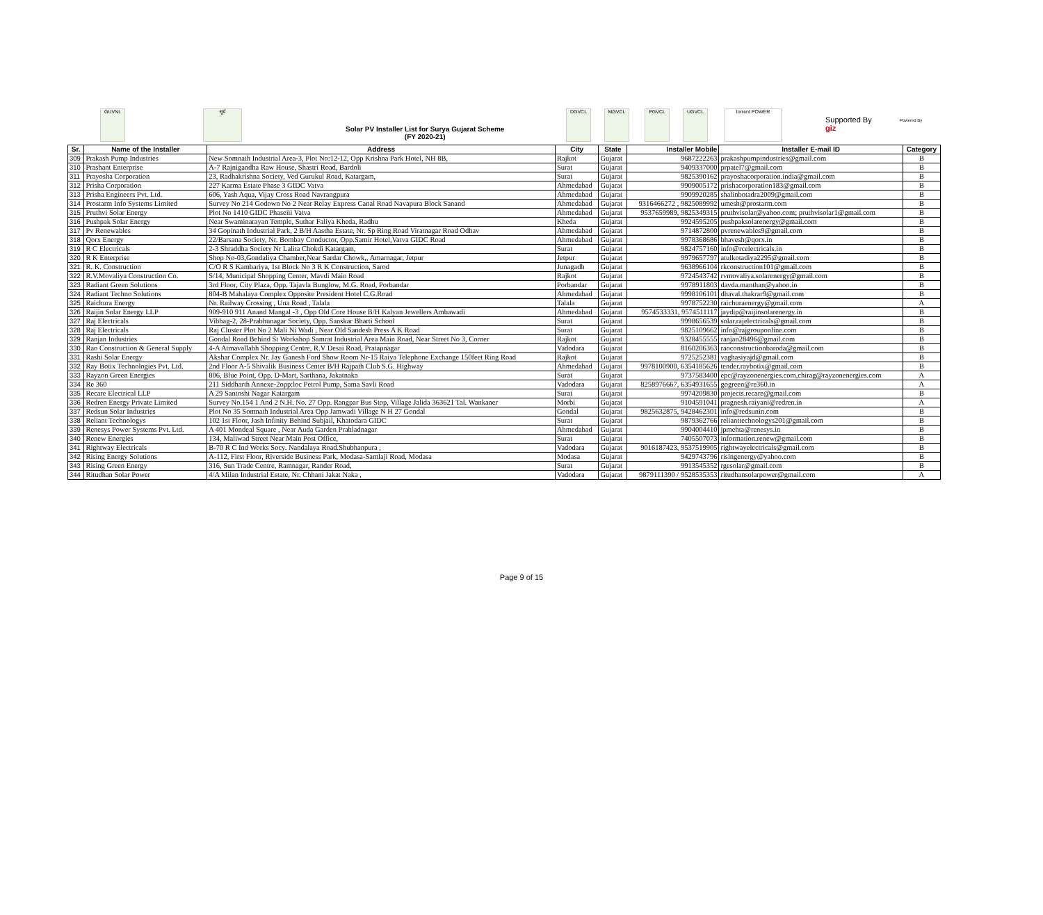GUVNL सूर्य
Solar PV Installer List for Surya Gujarat Scheme
(FY 2020-21)
DGVCL MGVCL PGVCL UGVCL torrent POWER
Supported By
giz
Powered By
| Sr. | Name of the Installer | Address | City | State | Installer Mobile | Installer E-mail ID | Category |
| --- | --- | --- | --- | --- | --- | --- | --- |
| 309 | Prakash Pump Industries | New Somnath Industrial Area-3, Plot No:12-12, Opp Krishna Park Hotel, NH 8B, | Rajkot | Gujarat | 9687222263 | prakashpumpindustries@gmail.com | B |
| 310 | Prashant Enterprise | A-7 Rajnigandha Raw House, Shastri Road, Bardoli | Surat | Gujarat | 9409337000 | prpatel7@gmail.com | B |
| 311 | Prayosha Corporation | 23, Radhakrishna Society, Ved Gurukul Road, Katargam, | Surat | Gujarat | 9825390162 | prayoshacorporation.india@gmail.com | B |
| 312 | Prisha Corporation | 227 Karma Estate Phase 3 GIDC Vatva | Ahmedabad | Gujarat | 9909005172 | prishacorporation183@gmail.com | B |
| 313 | Prisha Engineers Pvt. Ltd. | 606, Yash Aqua, Vijay Cross Road Navrangpura | Ahmedabad | Gujarat | 9909920285 | shalinbotadra2009@gmail.com | B |
| 314 | Prostarm Info Systems Limited | Survey No 214 Godown No 2 Near Relay Express Canal Road Navapura Block Sanand | Ahmedabad | Gujarat | 9316466272 , 9825089992 | umesh@prostarm.com | B |
| 315 | Pruthvi Solar Energy | Plot No 1410 GIDC Phaseiii Vatva | Ahmedabad | Gujarat | 9537659989, 9825349315 | pruthvisolar@yahoo.com; pruthvisolar1@gmail.com | B |
| 316 | Pushpak Solar Energy | Near Swaminarayan Temple, Suthar Faliya Kheda, Radhu | Kheda | Gujarat | 9924595205 | pushpaksolarenergy@gmail.com | B |
| 317 | Pv Renewables | 34 Gopinath Industrial Park, 2 B/H Aastha Estate, Nr. Sp Ring Road Viratnagar Road Odhav | Ahmedabad | Gujarat | 9714872800 | pvrenewables9@gmail.com | B |
| 318 | Qorx Energy | 22/Barsana Society, Nr. Bombay Conductor, Opp.Samir Hotel,Vatva GIDC Road | Ahmedabad | Gujarat | 9978368686 | bhavesh@qorx.in | B |
| 319 | R C Electricals | 2-3 Shraddha Society Nr Lalita Chokdi Katargam, | Surat | Gujarat | 9824757160 | info@rcelectricals.in | B |
| 320 | R K Enterprise | Shop No-03,Gondaliya Chamber,Near Sardar Chowk,, Amarnagar, Jetpur | Jetpur | Gujarat | 9979657797 | atulkotadiya2295@gmail.com | B |
| 321 | R. K. Construction | C/O R S Kambariya, 1st Block No 3 R K Construction, Sarod | Junagadh | Gujarat | 9638966104 | rkconstruction101@gmail.com | B |
| 322 | R.V.Movaliya Construction Co. | S/14, Municipal Shopping Center, Mavdi Main Road | Rajkot | Gujarat | 9724543742 | rvmovaliya.solarenergy@gmail.com | B |
| 323 | Radiant Green Solutions | 3rd Floor, City Plaza, Opp. Tajavla Bunglow, M.G. Road, Porbandar | Porbandar | Gujarat | 9978911803 | davda.manthan@yahoo.in | B |
| 324 | Radiant Techno Solutions | 804-B Mahalaya Complex Opposite President Hotel C.G.Road | Ahmedabad | Gujarat | 9998106101 | dhaval.thakrar9@gmail.com | B |
| 325 | Raichura Energy | Nr. Railway Crossing , Una Road , Talala | Talala | Gujarat | 9978752230 | raichuraenergy@gmail.com | A |
| 326 | Raijin Solar Energy LLP | 909-910 911 Anand Mangal -3 , Opp Old Core House B/H Kalyan Jewellers Ambawadi | Ahmedabad | Gujarat | 9574533331, 9574511117 | jaydip@raijinsolarenergy.in | B |
| 327 | Raj Electricals | Vibhag-2, 28-Prabhunagar Society, Opp. Sanskar Bharti School | Surat | Gujarat | 9998656539 | solar.rajelectricals@gmail.com | B |
| 328 | Raj Electricals | Raj Cluster Plot No 2 Mali Ni Wadi , Near Old Sandesh Press A K Road | Surat | Gujarat | 9825109662 | info@rajgrouponline.com | B |
| 329 | Ranjan Industries | Gondal Road Behind St Workshop Samrat Industrial Area Main Road, Near Street No 3, Corner | Rajkot | Gujarat | 9328455555 | ranjan28496@gmail.com | B |
| 330 | Rao Construction & General Supply | 4-A Atmavallabh Shopping Centre, R.V Desai Road, Pratapnagar | Vadodara | Gujarat | 8160206363 | raoconstructionbaroda@gmail.com | B |
| 331 | Rashi Solar Energy | Akshar Complex Nr. Jay Ganesh Ford Show Room Nr-15 Raiya Telephone Exchange 150feet Ring Road | Rajkot | Gujarat | 9725252381 | vaghasiyajd@gmail.com | B |
| 332 | Ray Botix Technologies Pvt. Ltd. | 2nd Floor A-5 Shivalik Business Center B/H Rajpath Club S.G. Highway | Ahmedabad | Gujarat | 9978100900, 6354185626 | tender.raybotix@gmail.com | B |
| 333 | Rayzon Green Energies | 806, Blue Point, Opp. D-Mart, Sarthana, Jakatnaka | Surat | Gujarat | 9737583400 | epc@rayzonenergies.com,chirag@rayzonenergies.com | A |
| 334 | Re 360 | 211 Siddharth Annexe-2opp:loc Petrol Pump, Sama Savli Road | Vadodara | Gujarat | 8258976667, 6354931655 | gogreen@re360.in | A |
| 335 | Recare Electrical LLP | A 29 Santoshi Nagar Katargam | Surat | Gujarat | 9974209830 | projects.recare@gmail.com | B |
| 336 | Redren Energy Private Limited | Survey No.154 1 And 2 N.H. No. 27 Opp. Rangpar Bus Stop, Village Jalida 363621 Tal. Wankaner | Morbi | Gujarat | 9104591041 | pragnesh.raiyani@redren.in | A |
| 337 | Redsun Solar Industries | Plot No 35 Somnath Industrial Area Opp Jamwadi Village N H 27 Gondal | Gondal | Gujarat | 9825632875, 9428462301 | info@redsunin.com | B |
| 338 | Reliant Technologys | 102 1st Floor, Jash Infinity Behind Subjail, Khatodara GIDC | Surat | Gujarat | 9879362766 | relianttechnologys201@gmail.com | B |
| 339 | Renesys Power Systems Pvt. Ltd. | A 401 Mondeal Square , Near Auda Garden Prahladnagar | Ahmedabad | Gujarat | 9904004410 | jpmehta@renesys.in | B |
| 340 | Renew Energies | 134, Maliwad Street Near Main Post Office, | Surat | Gujarat | 7405507073 | information.renew@gmail.com | B |
| 341 | Rightway Electricals | B-70 R C Ind Works Socy. Nandalaya Road.Shubhanpura , | Vadodara | Gujarat | 9016187423, 9537519905 | rightwayelectricals@gmail.com | B |
| 342 | Rising Energy Solutions | A-112, First Floor, Riverside Business Park, Modasa-Samlaji Road, Modasa | Modasa | Gujarat | 9429743796 | risingenergy@yahoo.com | B |
| 343 | Rising Green Energy | 316, Sun Trade Centre, Ramnagar, Rander Road, | Surat | Gujarat | 9913545352 | rgesolar@gmail.com | B |
| 344 | Ritudhan Solar Power | 4/A Milan Industrial Estate, Nr. Chhani Jakat Naka , | Vadodara | Gujarat | 9879111390 / 9528535353 | ritudhansolarpower@gmail.com | A |
Page 9 of 15